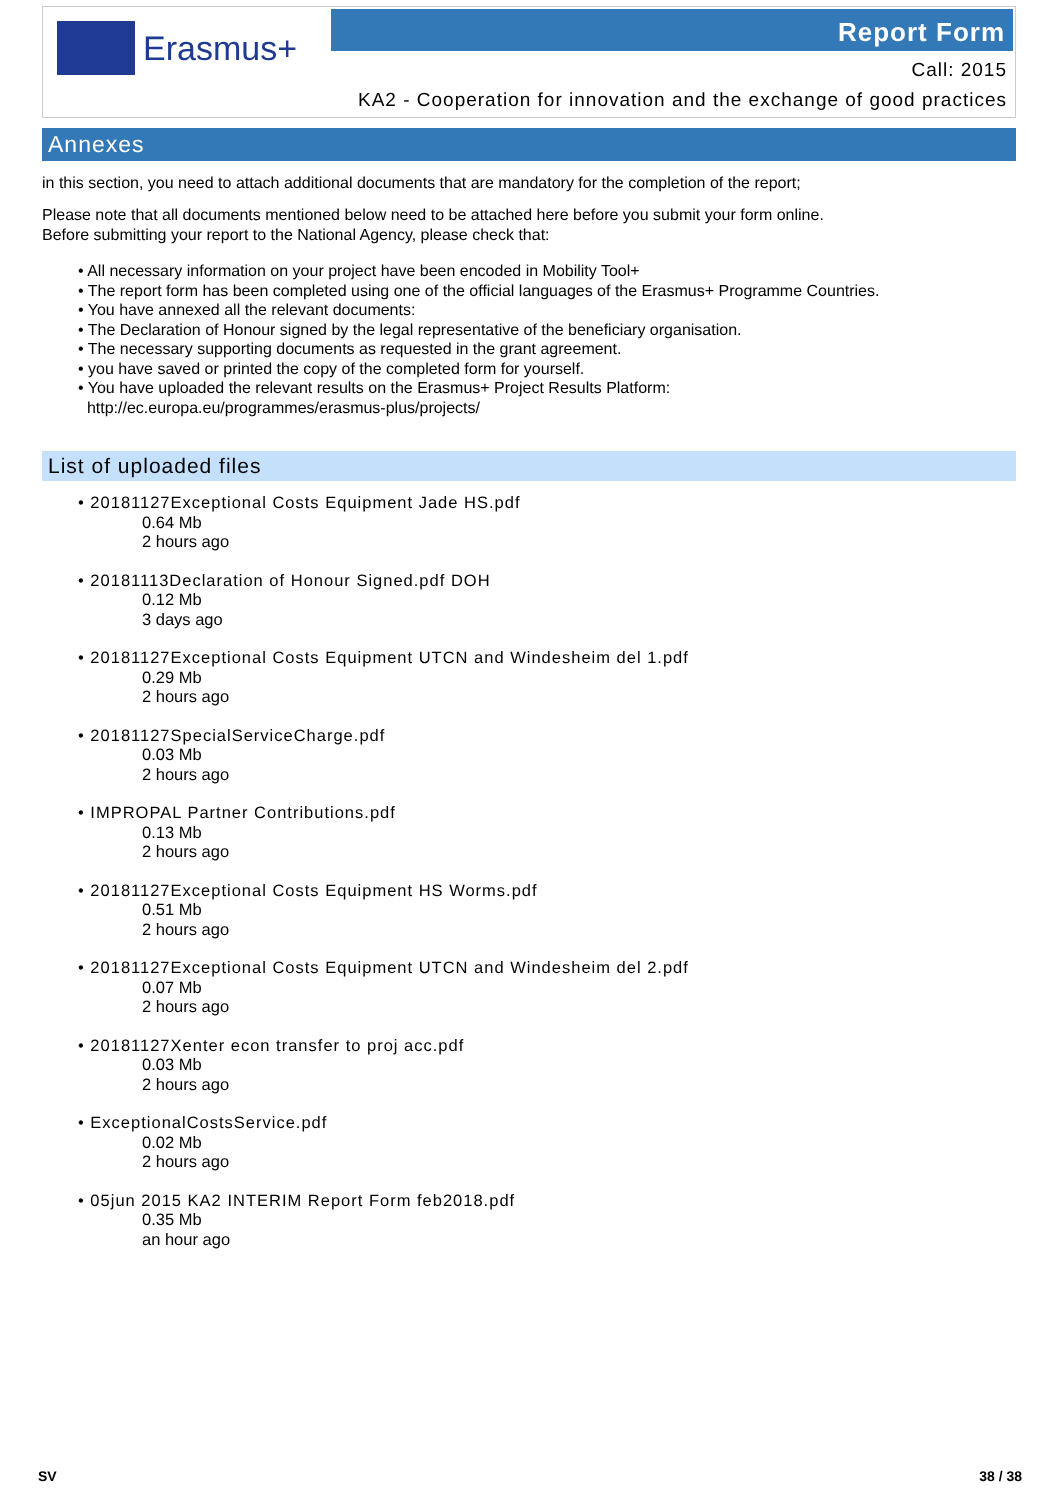Erasmus+ Report Form
Call: 2015
KA2 - Cooperation for innovation and the exchange of good practices
Annexes
in this section, you need to attach additional documents that are mandatory for the completion of the report;
Please note that all documents mentioned below need to be attached here before you submit your form online.
Before submitting your report to the National Agency, please check that:
• All necessary information on your project have been encoded in Mobility Tool+
• The report form has been completed using one of the official languages of the Erasmus+ Programme Countries.
• You have annexed all the relevant documents:
• The Declaration of Honour signed by the legal representative of the beneficiary organisation.
• The necessary supporting documents as requested in the grant agreement.
• you have saved or printed the copy of the completed form for yourself.
• You have uploaded the relevant results on the Erasmus+ Project Results Platform:
http://ec.europa.eu/programmes/erasmus-plus/projects/
List of uploaded files
• 20181127Exceptional Costs Equipment Jade HS.pdf
0.64 Mb
2 hours ago
• 20181113Declaration of Honour Signed.pdf DOH
0.12 Mb
3 days ago
• 20181127Exceptional Costs Equipment UTCN and Windesheim del 1.pdf
0.29 Mb
2 hours ago
• 20181127SpecialServiceCharge.pdf
0.03 Mb
2 hours ago
• IMPROPAL Partner Contributions.pdf
0.13 Mb
2 hours ago
• 20181127Exceptional Costs Equipment HS Worms.pdf
0.51 Mb
2 hours ago
• 20181127Exceptional Costs Equipment UTCN and Windesheim del 2.pdf
0.07 Mb
2 hours ago
• 20181127Xenter econ transfer to proj acc.pdf
0.03 Mb
2 hours ago
• ExceptionalCostsService.pdf
0.02 Mb
2 hours ago
• 05jun 2015 KA2 INTERIM Report Form feb2018.pdf
0.35 Mb
an hour ago
SV 38 / 38